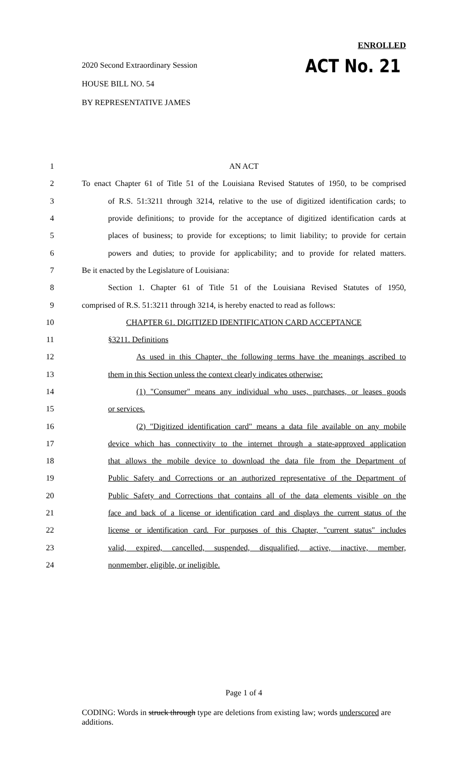ENROLLED
ACT No. 21
2020 Second Extraordinary Session
HOUSE BILL NO. 54
BY REPRESENTATIVE JAMES
1 AN ACT
2 To enact Chapter 61 of Title 51 of the Louisiana Revised Statutes of 1950, to be comprised
3 of R.S. 51:3211 through 3214, relative to the use of digitized identification cards; to
4 provide definitions; to provide for the acceptance of digitized identification cards at
5 places of business; to provide for exceptions; to limit liability; to provide for certain
6 powers and duties; to provide for applicability; and to provide for related matters.
7 Be it enacted by the Legislature of Louisiana:
8 Section 1. Chapter 61 of Title 51 of the Louisiana Revised Statutes of 1950,
9 comprised of R.S. 51:3211 through 3214, is hereby enacted to read as follows:
10 CHAPTER 61. DIGITIZED IDENTIFICATION CARD ACCEPTANCE
11 §3211. Definitions
12 As used in this Chapter, the following terms have the meanings ascribed to
13 them in this Section unless the context clearly indicates otherwise:
14 (1) "Consumer" means any individual who uses, purchases, or leases goods
15 or services.
16 (2) "Digitized identification card" means a data file available on any mobile
17 device which has connectivity to the internet through a state-approved application
18 that allows the mobile device to download the data file from the Department of
19 Public Safety and Corrections or an authorized representative of the Department of
20 Public Safety and Corrections that contains all of the data elements visible on the
21 face and back of a license or identification card and displays the current status of the
22 license or identification card. For purposes of this Chapter, "current status" includes
23 valid, expired, cancelled, suspended, disqualified, active, inactive, member,
24 nonmember, eligible, or ineligible.
Page 1 of 4
CODING: Words in struck through type are deletions from existing law; words underscored are additions.